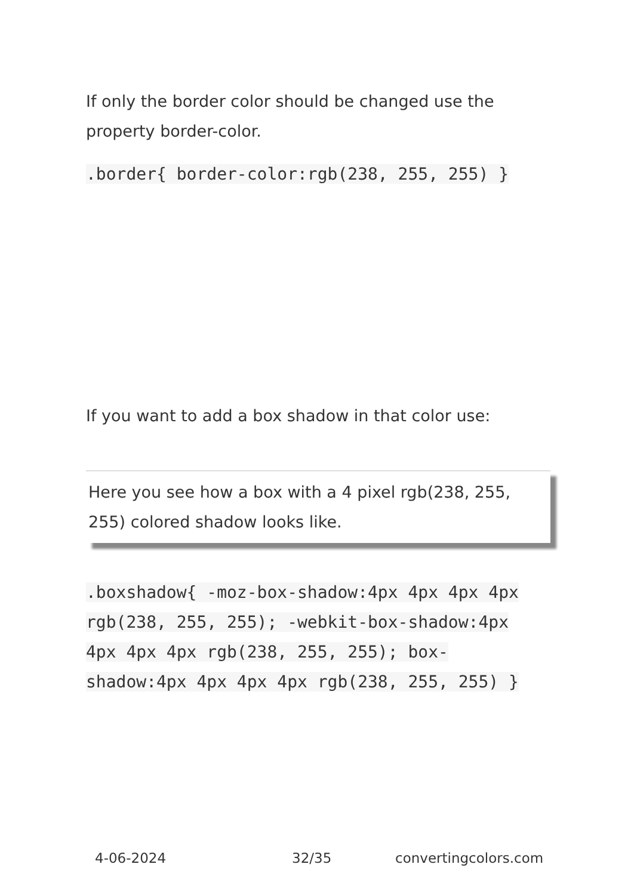If only the border color should be changed use the property border-color.
.border{ border-color:rgb(238, 255, 255) }
If you want to add a box shadow in that color use:
Here you see how a box with a 4 pixel rgb(238, 255, 255) colored shadow looks like.
.boxshadow{ -moz-box-shadow:4px 4px 4px 4px rgb(238, 255, 255); -webkit-box-shadow:4px 4px 4px 4px rgb(238, 255, 255); box-shadow:4px 4px 4px 4px rgb(238, 255, 255) }
4-06-2024 32/35 convertingcolors.com